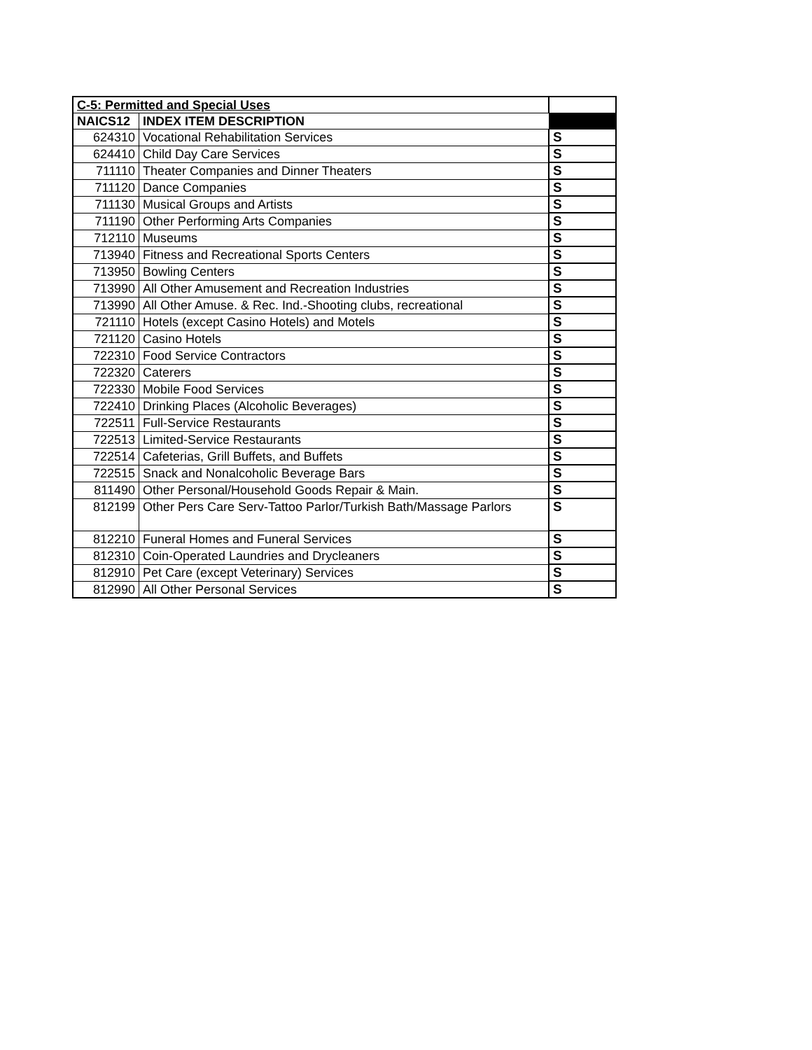| C-5: Permitted and Special Uses | | |
| NAICS12 | INDEX ITEM DESCRIPTION | |
| 624310 | Vocational Rehabilitation Services | S |
| 624410 | Child Day Care Services | S |
| 711110 | Theater Companies and Dinner Theaters | S |
| 711120 | Dance Companies | S |
| 711130 | Musical Groups and Artists | S |
| 711190 | Other Performing Arts Companies | S |
| 712110 | Museums | S |
| 713940 | Fitness and Recreational Sports Centers | S |
| 713950 | Bowling Centers | S |
| 713990 | All Other Amusement and Recreation Industries | S |
| 713990 | All Other Amuse. & Rec. Ind.-Shooting clubs, recreational | S |
| 721110 | Hotels (except Casino Hotels) and Motels | S |
| 721120 | Casino Hotels | S |
| 722310 | Food Service Contractors | S |
| 722320 | Caterers | S |
| 722330 | Mobile Food Services | S |
| 722410 | Drinking Places (Alcoholic Beverages) | S |
| 722511 | Full-Service Restaurants | S |
| 722513 | Limited-Service Restaurants | S |
| 722514 | Cafeterias, Grill Buffets, and Buffets | S |
| 722515 | Snack and Nonalcoholic Beverage Bars | S |
| 811490 | Other Personal/Household Goods Repair & Main. | S |
| 812199 | Other Pers Care Serv-Tattoo Parlor/Turkish Bath/Massage Parlors | S |
| 812210 | Funeral Homes and Funeral Services | S |
| 812310 | Coin-Operated Laundries and Drycleaners | S |
| 812910 | Pet Care (except Veterinary) Services | S |
| 812990 | All Other Personal Services | S |